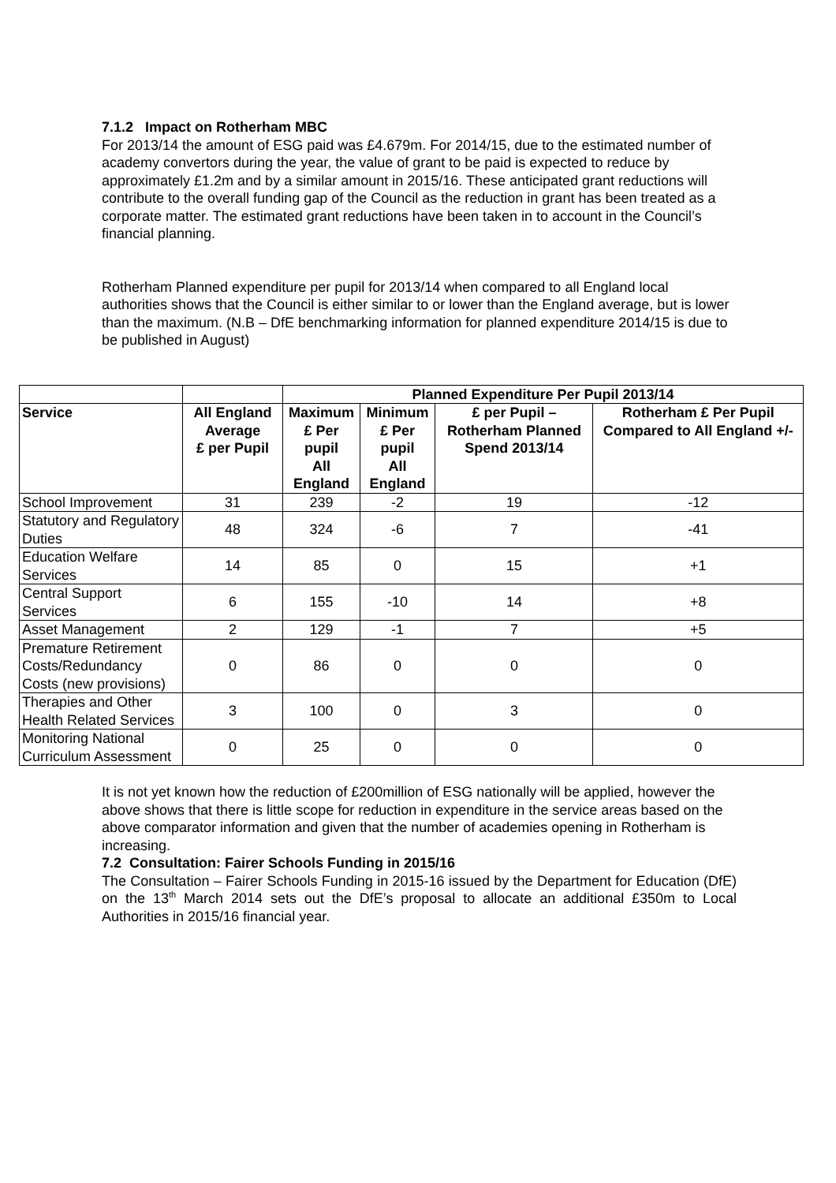7.1.2 Impact on Rotherham MBC
For 2013/14 the amount of ESG paid was £4.679m. For 2014/15, due to the estimated number of academy convertors during the year, the value of grant to be paid is expected to reduce by approximately £1.2m and by a similar amount in 2015/16. These anticipated grant reductions will contribute to the overall funding gap of the Council as the reduction in grant has been treated as a corporate matter. The estimated grant reductions have been taken in to account in the Council’s financial planning.
Rotherham Planned expenditure per pupil for 2013/14 when compared to all England local authorities shows that the Council is either similar to or lower than the England average, but is lower than the maximum. (N.B – DfE benchmarking information for planned expenditure 2014/15 is due to be published in August)
| | | Planned Expenditure Per Pupil 2013/14 | | | |
| Service | All England Average £ per Pupil | Maximum £ Per pupil All England | Minimum £ Per pupil All England | £ per Pupil – Rotherham Planned Spend 2013/14 | Rotherham £ Per Pupil Compared to All England +/- |
| School Improvement | 31 | 239 | -2 | 19 | -12 |
| Statutory and Regulatory Duties | 48 | 324 | -6 | 7 | -41 |
| Education Welfare Services | 14 | 85 | 0 | 15 | +1 |
| Central Support Services | 6 | 155 | -10 | 14 | +8 |
| Asset Management | 2 | 129 | -1 | 7 | +5 |
| Premature Retirement Costs/Redundancy Costs (new provisions) | 0 | 86 | 0 | 0 | 0 |
| Therapies and Other Health Related Services | 3 | 100 | 0 | 3 | 0 |
| Monitoring National Curriculum Assessment | 0 | 25 | 0 | 0 | 0 |
It is not yet known how the reduction of £200million of ESG nationally will be applied, however the above shows that there is little scope for reduction in expenditure in the service areas based on the above comparator information and given that the number of academies opening in Rotherham is increasing.
7.2 Consultation: Fairer Schools Funding in 2015/16
The Consultation – Fairer Schools Funding in 2015-16 issued by the Department for Education (DfE) on the 13<sup>th</sup> March 2014 sets out the DfE’s proposal to allocate an additional £350m to Local Authorities in 2015/16 financial year.